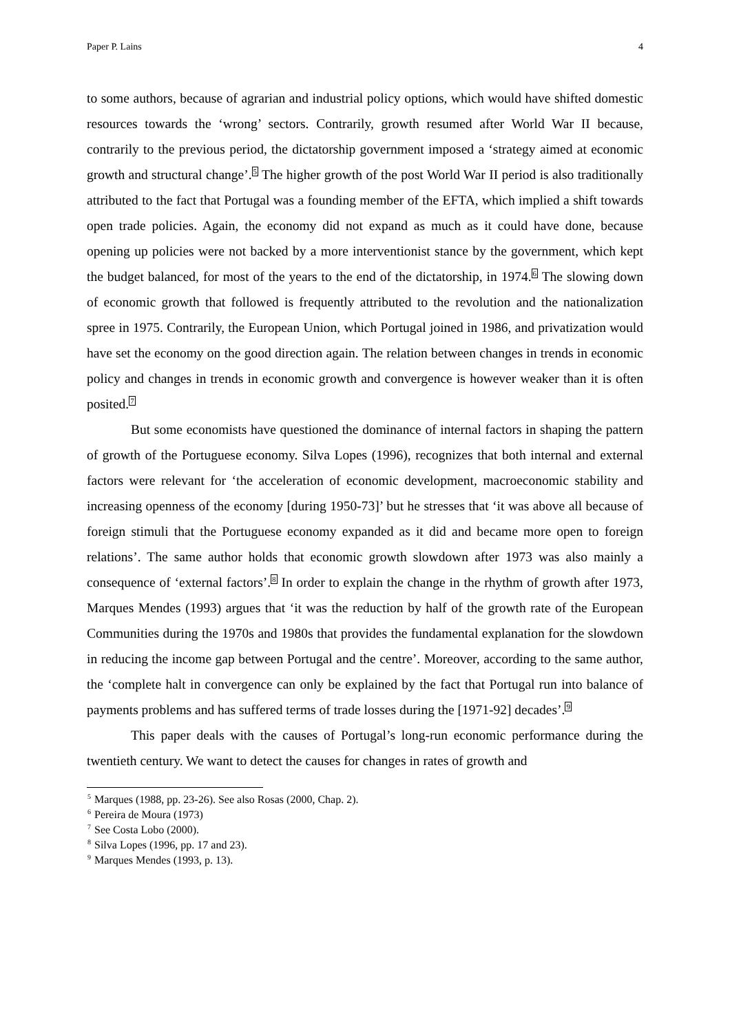Paper P. Lains 4
to some authors, because of agrarian and industrial policy options, which would have shifted domestic resources towards the ‘wrong’ sectors. Contrarily, growth resumed after World War II because, contrarily to the previous period, the dictatorship government imposed a ‘strategy aimed at economic growth and structural change’.<sup>5</sup> The higher growth of the post World War II period is also traditionally attributed to the fact that Portugal was a founding member of the EFTA, which implied a shift towards open trade policies. Again, the economy did not expand as much as it could have done, because opening up policies were not backed by a more interventionist stance by the government, which kept the budget balanced, for most of the years to the end of the dictatorship, in 1974.<sup>6</sup> The slowing down of economic growth that followed is frequently attributed to the revolution and the nationalization spree in 1975. Contrarily, the European Union, which Portugal joined in 1986, and privatization would have set the economy on the good direction again. The relation between changes in trends in economic policy and changes in trends in economic growth and convergence is however weaker than it is often posited.<sup>7</sup>
But some economists have questioned the dominance of internal factors in shaping the pattern of growth of the Portuguese economy. Silva Lopes (1996), recognizes that both internal and external factors were relevant for ‘the acceleration of economic development, macroeconomic stability and increasing openness of the economy [during 1950-73]’ but he stresses that ‘it was above all because of foreign stimuli that the Portuguese economy expanded as it did and became more open to foreign relations’. The same author holds that economic growth slowdown after 1973 was also mainly a consequence of ‘external factors’.<sup>8</sup> In order to explain the change in the rhythm of growth after 1973, Marques Mendes (1993) argues that ‘it was the reduction by half of the growth rate of the European Communities during the 1970s and 1980s that provides the fundamental explanation for the slowdown in reducing the income gap between Portugal and the centre’. Moreover, according to the same author, the ‘complete halt in convergence can only be explained by the fact that Portugal run into balance of payments problems and has suffered terms of trade losses during the [1971-92] decades’.<sup>9</sup>
This paper deals with the causes of Portugal’s long-run economic performance during the twentieth century. We want to detect the causes for changes in rates of growth and
<sup>5</sup> Marques (1988, pp. 23-26). See also Rosas (2000, Chap. 2).
<sup>6</sup> Pereira de Moura (1973)
<sup>7</sup> See Costa Lobo (2000).
<sup>8</sup> Silva Lopes (1996, pp. 17 and 23).
<sup>9</sup> Marques Mendes (1993, p. 13).